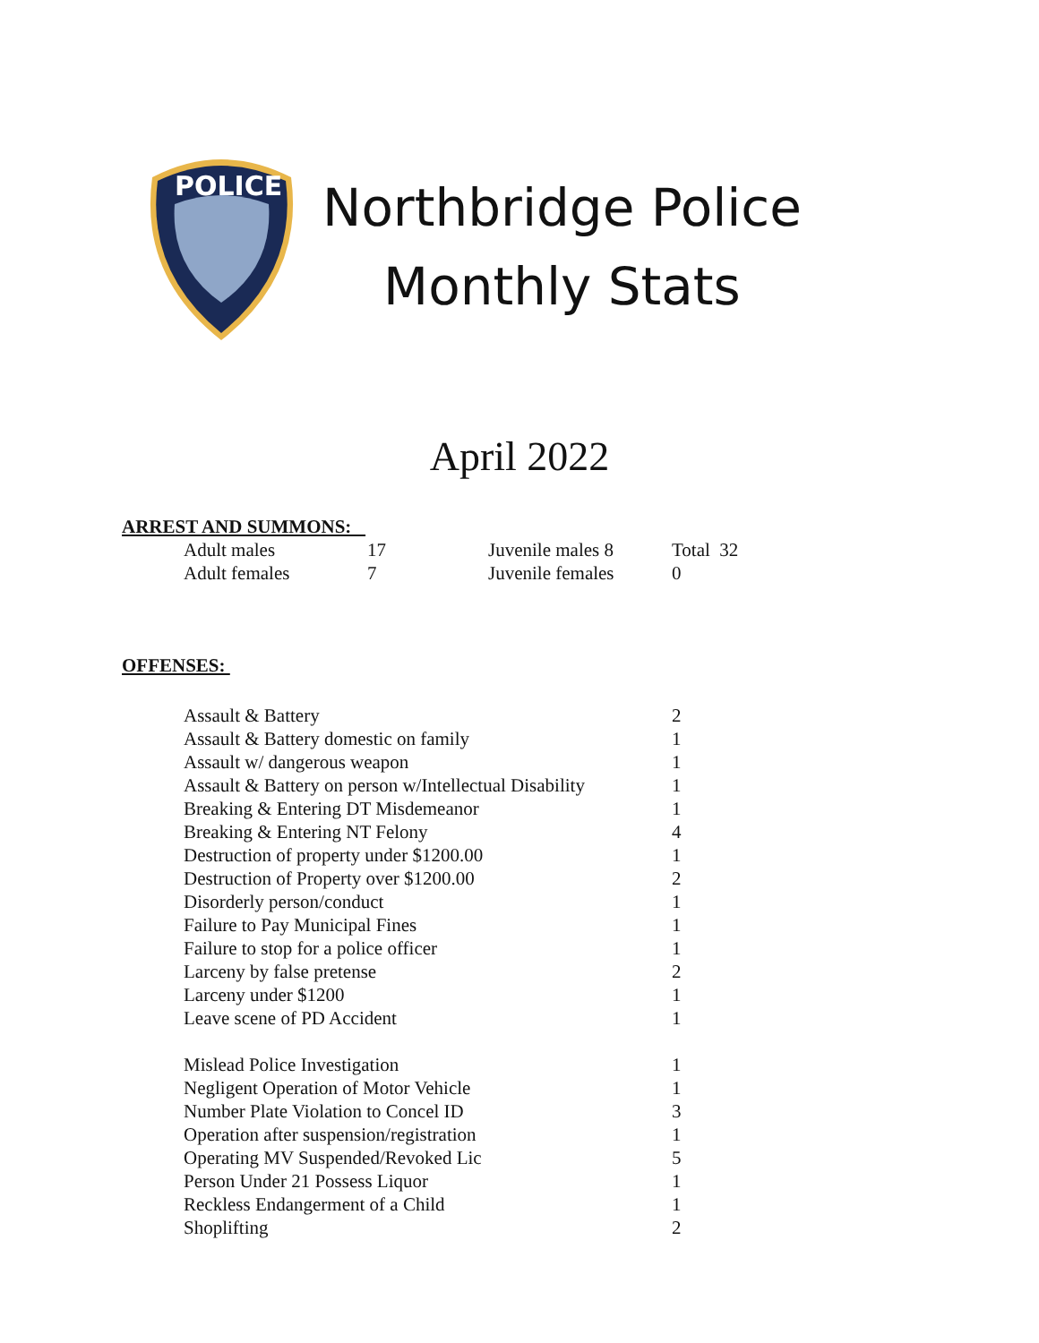POLICE
Northbridge Police
Monthly Stats
April 2022
ARREST AND SUMMONS:
| Adult males | 17 | Juvenile males 8 | Total 32 |
| Adult females | 7 | Juvenile females | 0 |
OFFENSES:
| Assault & Battery | 2 |
| Assault & Battery domestic on family | 1 |
| Assault w/ dangerous weapon | 1 |
| Assault & Battery on person w/Intellectual Disability | 1 |
| Breaking & Entering DT Misdemeanor | 1 |
| Breaking & Entering NT Felony | 4 |
| Destruction of property under $1200.00 | 1 |
| Destruction of Property over $1200.00 | 2 |
| Disorderly person/conduct | 1 |
| Failure to Pay Municipal Fines | 1 |
| Failure to stop for a police officer | 1 |
| Larceny by false pretense | 2 |
| Larceny under $1200 | 1 |
| Leave scene of PD Accident | 1 |
| Mislead Police Investigation | 1 |
| Negligent Operation of Motor Vehicle | 1 |
| Number Plate Violation to Concel ID | 3 |
| Operation after suspension/registration | 1 |
| Operating MV Suspended/Revoked Lic | 5 |
| Person Under 21 Possess Liquor | 1 |
| Reckless Endangerment of a Child | 1 |
| Shoplifting | 2 |